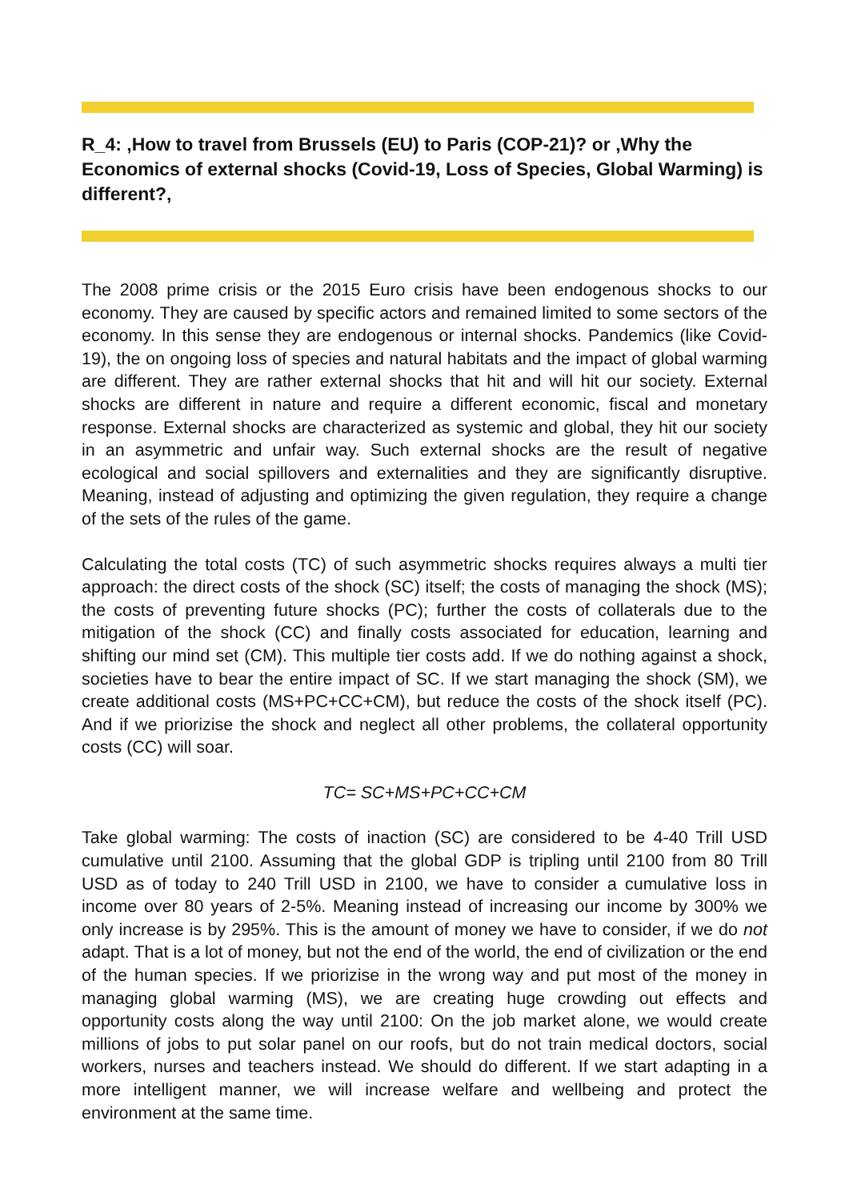R_4: ‚How to travel from Brussels (EU) to Paris (COP-21)? or ‚Why the Economics of external shocks (Covid-19, Loss of Species, Global Warming) is different?‚
The 2008 prime crisis or the 2015 Euro crisis have been endogenous shocks to our economy. They are caused by specific actors and remained limited to some sectors of the economy. In this sense they are endogenous or internal shocks. Pandemics (like Covid-19), the on ongoing loss of species and natural habitats and the impact of global warming are different. They are rather external shocks that hit and will hit our society. External shocks are different in nature and require a different economic, fiscal and monetary response. External shocks are characterized as systemic and global, they hit our society in an asymmetric and unfair way. Such external shocks are the result of negative ecological and social spillovers and externalities and they are significantly disruptive. Meaning, instead of adjusting and optimizing the given regulation, they require a change of the sets of the rules of the game.
Calculating the total costs (TC) of such asymmetric shocks requires always a multi tier approach: the direct costs of the shock (SC) itself; the costs of managing the shock (MS); the costs of preventing future shocks (PC); further the costs of collaterals due to the mitigation of the shock (CC) and finally costs associated for education, learning and shifting our mind set (CM). This multiple tier costs add. If we do nothing against a shock, societies have to bear the entire impact of SC. If we start managing the shock (SM), we create additional costs (MS+PC+CC+CM), but reduce the costs of the shock itself (PC). And if we priorizise the shock and neglect all other problems, the collateral opportunity costs (CC) will soar.
TC= SC+MS+PC+CC+CM
Take global warming: The costs of inaction (SC) are considered to be 4-40 Trill USD cumulative until 2100. Assuming that the global GDP is tripling until 2100 from 80 Trill USD as of today to 240 Trill USD in 2100, we have to consider a cumulative loss in income over 80 years of 2-5%. Meaning instead of increasing our income by 300% we only increase is by 295%. This is the amount of money we have to consider, if we do not adapt. That is a lot of money, but not the end of the world, the end of civilization or the end of the human species. If we priorizise in the wrong way and put most of the money in managing global warming (MS), we are creating huge crowding out effects and opportunity costs along the way until 2100: On the job market alone, we would create millions of jobs to put solar panel on our roofs, but do not train medical doctors, social workers, nurses and teachers instead. We should do different. If we start adapting in a more intelligent manner, we will increase welfare and wellbeing and protect the environment at the same time.